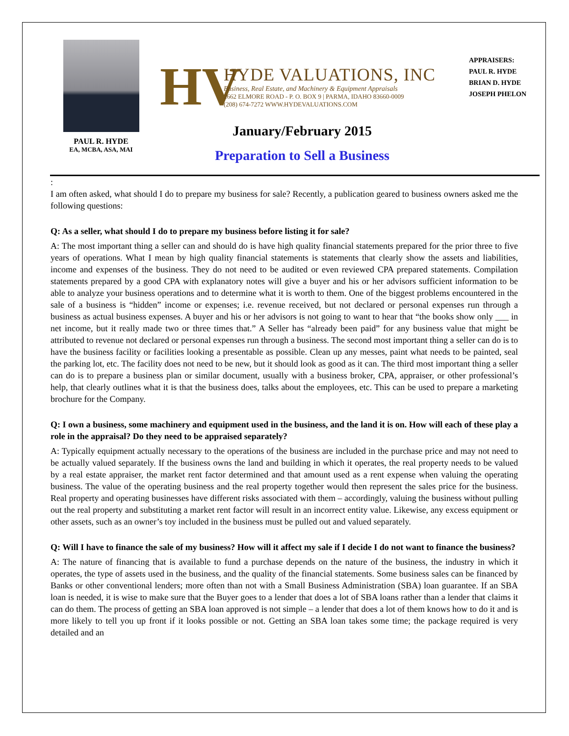PAUL R. HYDE
EA, MCBA, ASA, MAI
HV
HYDE VALUATIONS, INC
Business, Real Estate, and Machinery & Equipment Appraisals
2662 ELMORE ROAD - P. O. BOX 9 | PARMA, IDAHO 83660-0009
(208) 674-7272 WWW.HYDEVALUATIONS.COM
January/February 2015
Preparation to Sell a Business
APPRAISERS:
PAUL R. HYDE
BRIAN D. HYDE
JOSEPH PHELON
:
I am often asked, what should I do to prepare my business for sale? Recently, a publication geared to business owners asked me the following questions:
Q: As a seller, what should I do to prepare my business before listing it for sale?
A: The most important thing a seller can and should do is have high quality financial statements prepared for the prior three to five years of operations. What I mean by high quality financial statements is statements that clearly show the assets and liabilities, income and expenses of the business. They do not need to be audited or even reviewed CPA prepared statements. Compilation statements prepared by a good CPA with explanatory notes will give a buyer and his or her advisors sufficient information to be able to analyze your business operations and to determine what it is worth to them. One of the biggest problems encountered in the sale of a business is “hidden” income or expenses; i.e. revenue received, but not declared or personal expenses run through a business as actual business expenses. A buyer and his or her advisors is not going to want to hear that “the books show only ___ in net income, but it really made two or three times that.” A Seller has “already been paid” for any business value that might be attributed to revenue not declared or personal expenses run through a business. The second most important thing a seller can do is to have the business facility or facilities looking a presentable as possible. Clean up any messes, paint what needs to be painted, seal the parking lot, etc. The facility does not need to be new, but it should look as good as it can. The third most important thing a seller can do is to prepare a business plan or similar document, usually with a business broker, CPA, appraiser, or other professional’s help, that clearly outlines what it is that the business does, talks about the employees, etc. This can be used to prepare a marketing brochure for the Company.
Q: I own a business, some machinery and equipment used in the business, and the land it is on. How will each of these play a role in the appraisal? Do they need to be appraised separately?
A: Typically equipment actually necessary to the operations of the business are included in the purchase price and may not need to be actually valued separately. If the business owns the land and building in which it operates, the real property needs to be valued by a real estate appraiser, the market rent factor determined and that amount used as a rent expense when valuing the operating business. The value of the operating business and the real property together would then represent the sales price for the business. Real property and operating businesses have different risks associated with them – accordingly, valuing the business without pulling out the real property and substituting a market rent factor will result in an incorrect entity value. Likewise, any excess equipment or other assets, such as an owner’s toy included in the business must be pulled out and valued separately.
Q: Will I have to finance the sale of my business? How will it affect my sale if I decide I do not want to finance the business?
A: The nature of financing that is available to fund a purchase depends on the nature of the business, the industry in which it operates, the type of assets used in the business, and the quality of the financial statements. Some business sales can be financed by Banks or other conventional lenders; more often than not with a Small Business Administration (SBA) loan guarantee. If an SBA loan is needed, it is wise to make sure that the Buyer goes to a lender that does a lot of SBA loans rather than a lender that claims it can do them. The process of getting an SBA loan approved is not simple – a lender that does a lot of them knows how to do it and is more likely to tell you up front if it looks possible or not. Getting an SBA loan takes some time; the package required is very detailed and an